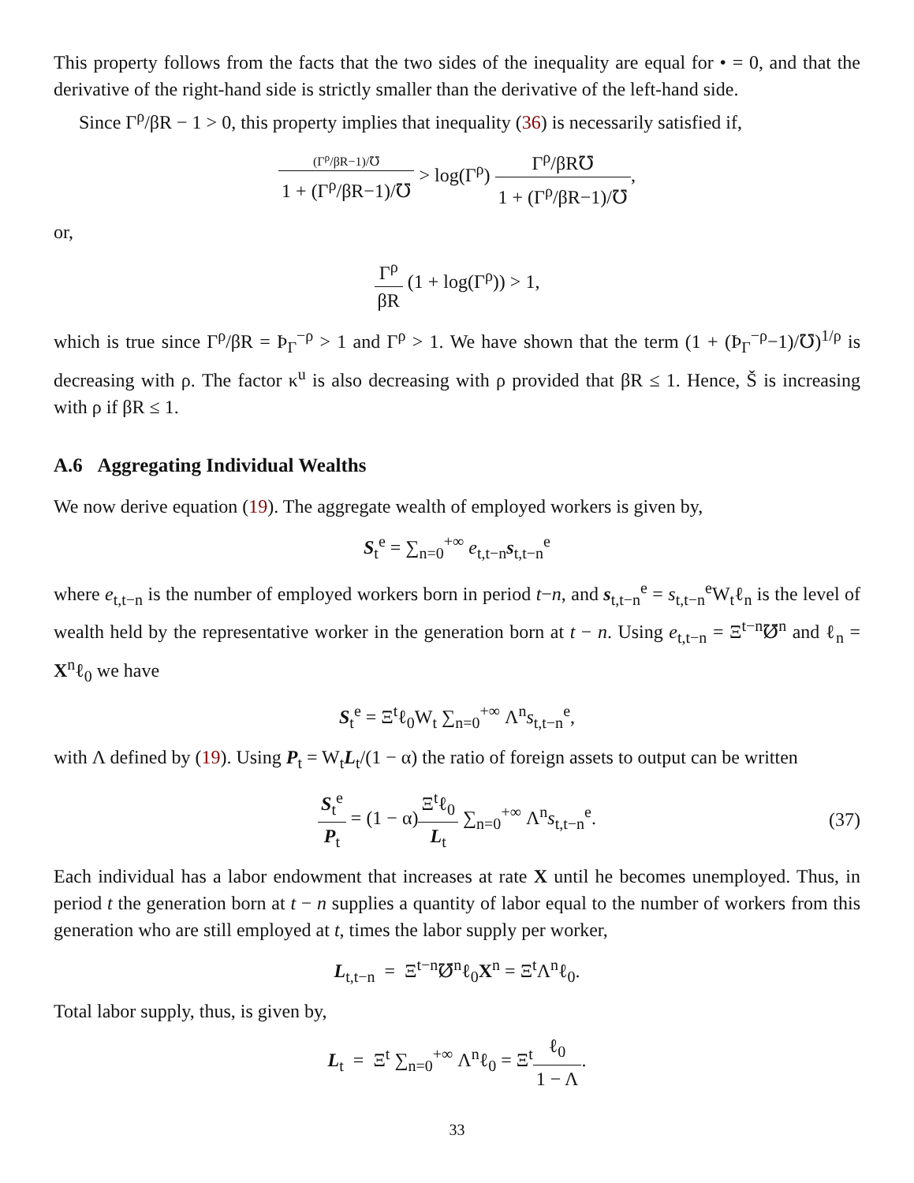This property follows from the facts that the two sides of the inequality are equal for • = 0, and that the derivative of the right-hand side is strictly smaller than the derivative of the left-hand side.
Since Γ<sup>ρ</sup>/βR − 1 > 0, this property implies that inequality (36) is necessarily satisfied if,
(Γ<sup>ρ</sup>/βR−1)/℧ 1 + (Γ<sup>ρ</sup>/βR−1)/℧ > log(Γ<sup>ρ</sup>) Γ<sup>ρ</sup>/βR℧ 1 + (Γ<sup>ρ</sup>/βR−1)/℧,
or,
Γ<sup>ρ</sup> βR (1 + log(Γ<sup>ρ</sup>)) > 1,
which is true since Γ<sup>ρ</sup>/βR = Þ<sub>Γ</sub><sup>−ρ</sup> > 1 and Γ<sup>ρ</sup> > 1. We have shown that the term (1 + (Þ<sub>Γ</sub><sup>−ρ</sup>−1)/℧)<sup>1/ρ</sup> is decreasing with ρ. The factor κ<sup>u</sup> is also decreasing with ρ provided that βR ≤ 1. Hence, Š is increasing with ρ if βR ≤ 1.
A.6 Aggregating Individual Wealths
We now derive equation (19). The aggregate wealth of employed workers is given by,
S<sub>t</sub><sup>e</sup> = ∑<sub>n=0</sub><sup>+∞</sup> e<sub>t,t−n</sub>s<sub>t,t−n</sub><sup>e</sup>
where e<sub>t,t−n</sub> is the number of employed workers born in period t−n, and s<sub>t,t−n</sub><sup>e</sup> = s<sub>t,t−n</sub><sup>e</sup>W<sub>t</sub>ℓ<sub>n</sub> is the level of wealth held by the representative worker in the generation born at t − n. Using e<sub>t,t−n</sub> = Ξ<sup>t−n</sup>℧̸<sup>n</sup> and ℓ<sub>n</sub> = X<sup>n</sup>ℓ<sub>0</sub> we have
S<sub>t</sub><sup>e</sup> = Ξ<sup>t</sup>ℓ<sub>0</sub>W<sub>t</sub> ∑<sub>n=0</sub><sup>+∞</sup> Λ<sup>n</sup>s<sub>t,t−n</sub><sup>e</sup>,
with Λ defined by (19). Using P<sub>t</sub> = W<sub>t</sub>L<sub>t</sub>/(1 − α) the ratio of foreign assets to output can be written
S<sub>t</sub><sup>e</sup> P<sub>t</sub> = (1 − α)Ξ<sup>t</sup>ℓ<sub>0</sub> L<sub>t</sub> ∑<sub>n=0</sub><sup>+∞</sup> Λ<sup>n</sup>s<sub>t,t−n</sub><sup>e</sup>. (37)
Each individual has a labor endowment that increases at rate X until he becomes unemployed. Thus, in period t the generation born at t − n supplies a quantity of labor equal to the number of workers from this generation who are still employed at t, times the labor supply per worker,
L<sub>t,t−n</sub> = Ξ<sup>t−n</sup>℧̸<sup>n</sup>ℓ<sub>0</sub>X<sup>n</sup> = Ξ<sup>t</sup>Λ<sup>n</sup>ℓ<sub>0</sub>.
Total labor supply, thus, is given by,
L<sub>t</sub> = Ξ<sup>t</sup> ∑<sub>n=0</sub><sup>+∞</sup> Λ<sup>n</sup>ℓ<sub>0</sub> = Ξ<sup>t</sup>ℓ<sub>0</sub> 1 − Λ.
33